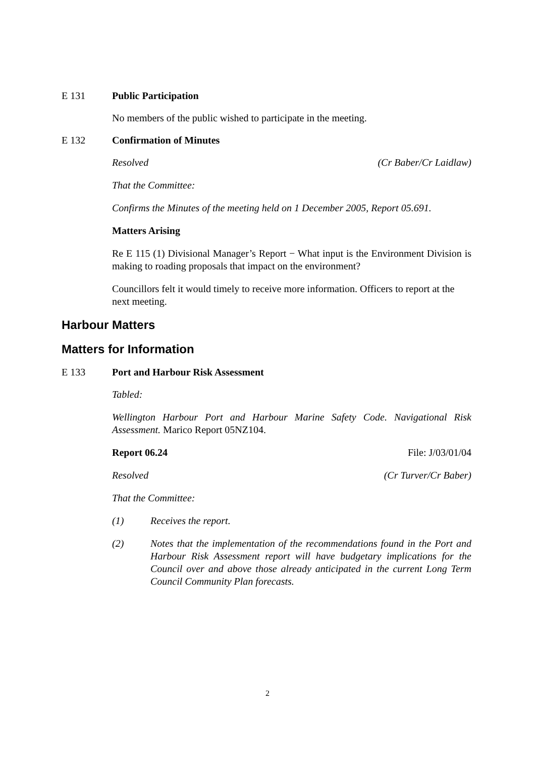E 131 Public Participation
No members of the public wished to participate in the meeting.
E 132 Confirmation of Minutes
Resolved (Cr Baber/Cr Laidlaw)
That the Committee:
Confirms the Minutes of the meeting held on 1 December 2005, Report 05.691.
Matters Arising
Re E 115 (1) Divisional Manager’s Report − What input is the Environment Division is making to roading proposals that impact on the environment?
Councillors felt it would timely to receive more information. Officers to report at the next meeting.
Harbour Matters
Matters for Information
E 133 Port and Harbour Risk Assessment
Tabled:
Wellington Harbour Port and Harbour Marine Safety Code. Navigational Risk Assessment. Marico Report 05NZ104.
Report 06.24 File: J/03/01/04
Resolved (Cr Turver/Cr Baber)
That the Committee:
(1) Receives the report.
(2) Notes that the implementation of the recommendations found in the Port and Harbour Risk Assessment report will have budgetary implications for the Council over and above those already anticipated in the current Long Term Council Community Plan forecasts.
2